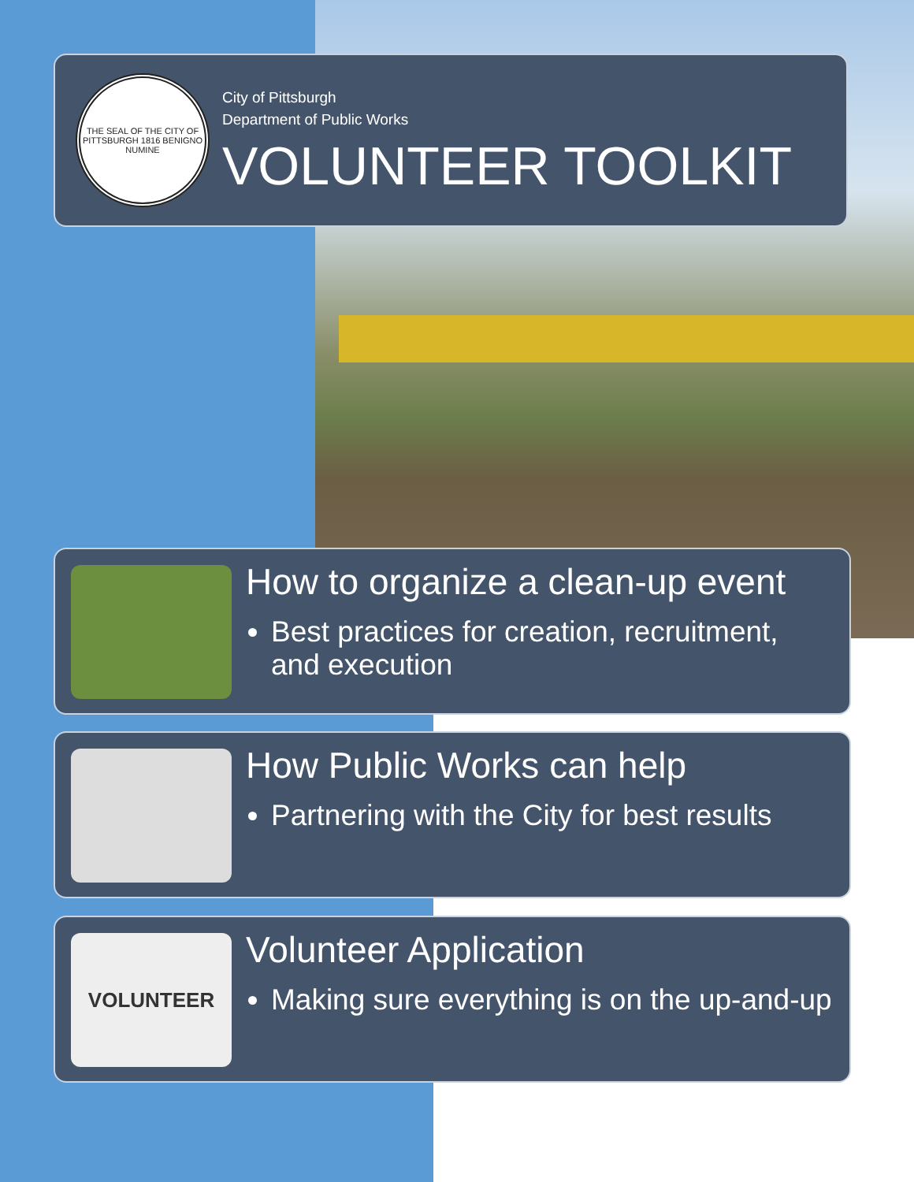THE SEAL OF THE CITY OF PITTSBURGH 1816 BENIGNO NUMINE
City of Pittsburgh
Department of Public Works
VOLUNTEER TOOLKIT
How to organize a clean-up event
Best practices for creation, recruitment, and execution
How Public Works can help
Partnering with the City for best results
VOLUNTEER
Volunteer Application
Making sure everything is on the up-and-up